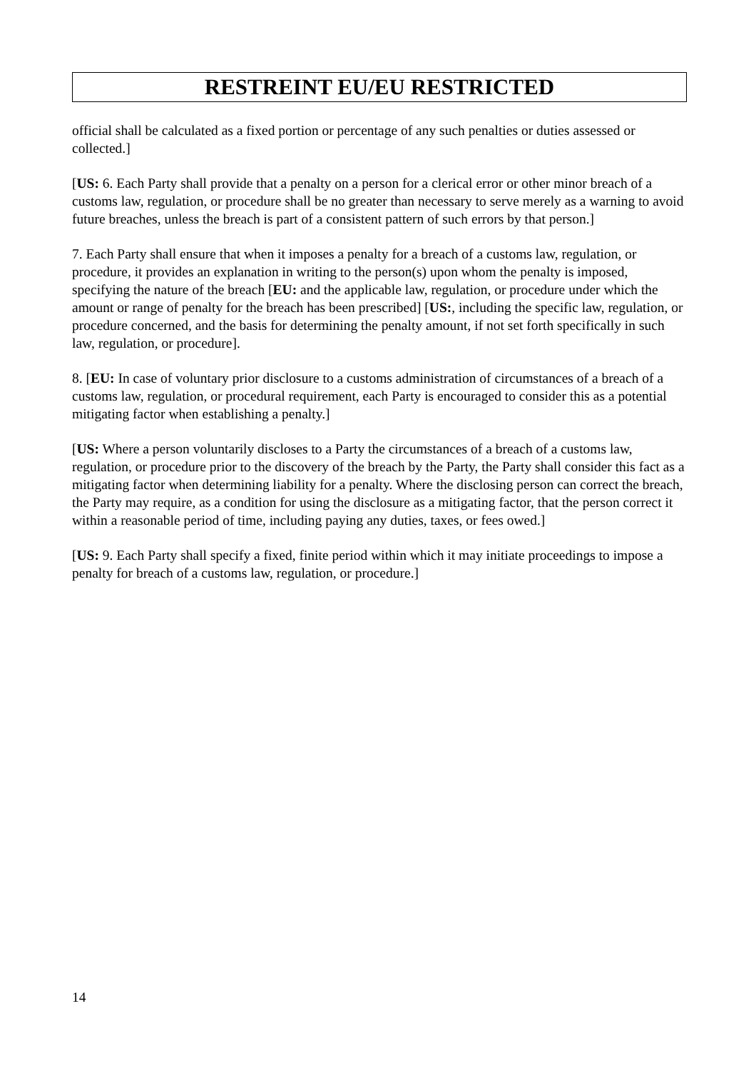RESTREINT EU/EU RESTRICTED
official shall be calculated as a fixed portion or percentage of any such penalties or duties assessed or collected.]
[US: 6. Each Party shall provide that a penalty on a person for a clerical error or other minor breach of a customs law, regulation, or procedure shall be no greater than necessary to serve merely as a warning to avoid future breaches, unless the breach is part of a consistent pattern of such errors by that person.]
7. Each Party shall ensure that when it imposes a penalty for a breach of a customs law, regulation, or procedure, it provides an explanation in writing to the person(s) upon whom the penalty is imposed, specifying the nature of the breach [EU: and the applicable law, regulation, or procedure under which the amount or range of penalty for the breach has been prescribed] [US:, including the specific law, regulation, or procedure concerned, and the basis for determining the penalty amount, if not set forth specifically in such law, regulation, or procedure].
8. [EU: In case of voluntary prior disclosure to a customs administration of circumstances of a breach of a customs law, regulation, or procedural requirement, each Party is encouraged to consider this as a potential mitigating factor when establishing a penalty.]
[US: Where a person voluntarily discloses to a Party the circumstances of a breach of a customs law, regulation, or procedure prior to the discovery of the breach by the Party, the Party shall consider this fact as a mitigating factor when determining liability for a penalty. Where the disclosing person can correct the breach, the Party may require, as a condition for using the disclosure as a mitigating factor, that the person correct it within a reasonable period of time, including paying any duties, taxes, or fees owed.]
[US: 9. Each Party shall specify a fixed, finite period within which it may initiate proceedings to impose a penalty for breach of a customs law, regulation, or procedure.]
14